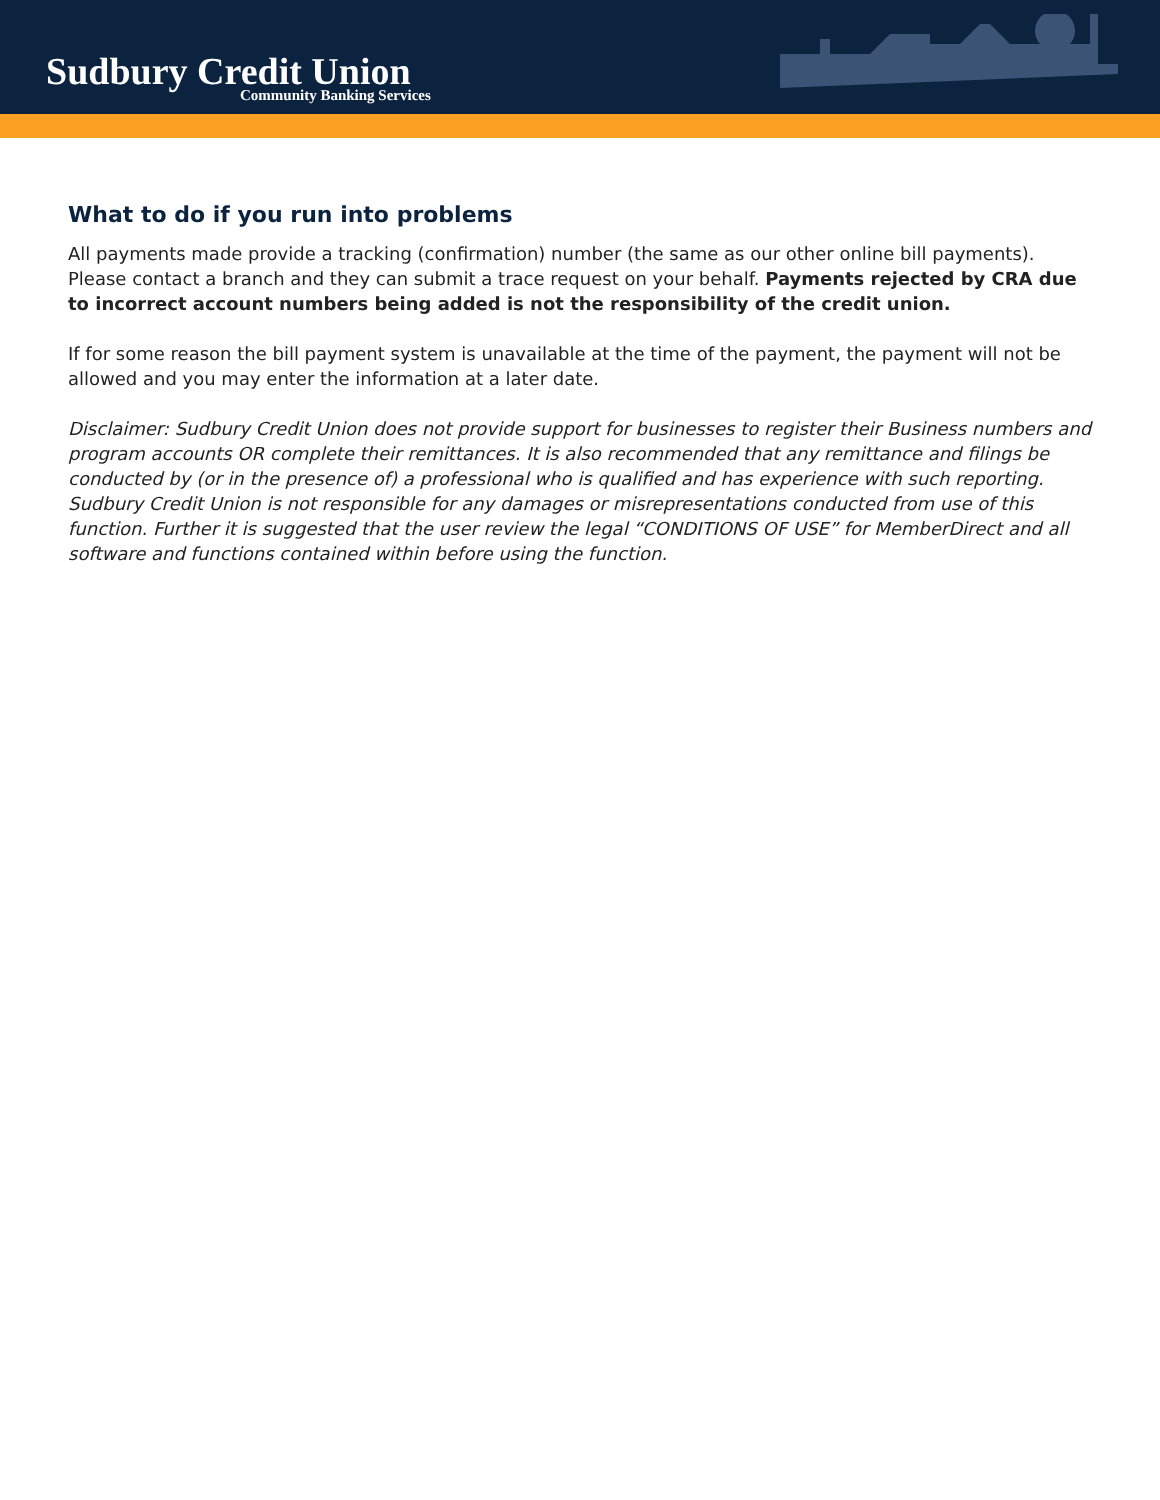Sudbury Credit Union
Community Banking Services
What to do if you run into problems
All payments made provide a tracking (confirmation) number (the same as our other online bill payments). Please contact a branch and they can submit a trace request on your behalf. Payments rejected by CRA due to incorrect account numbers being added is not the responsibility of the credit union.
If for some reason the bill payment system is unavailable at the time of the payment, the payment will not be allowed and you may enter the information at a later date.
Disclaimer: Sudbury Credit Union does not provide support for businesses to register their Business numbers and program accounts OR complete their remittances. It is also recommended that any remittance and filings be conducted by (or in the presence of) a professional who is qualified and has experience with such reporting. Sudbury Credit Union is not responsible for any damages or misrepresentations conducted from use of this function. Further it is suggested that the user review the legal “CONDITIONS OF USE” for MemberDirect and all software and functions contained within before using the function.